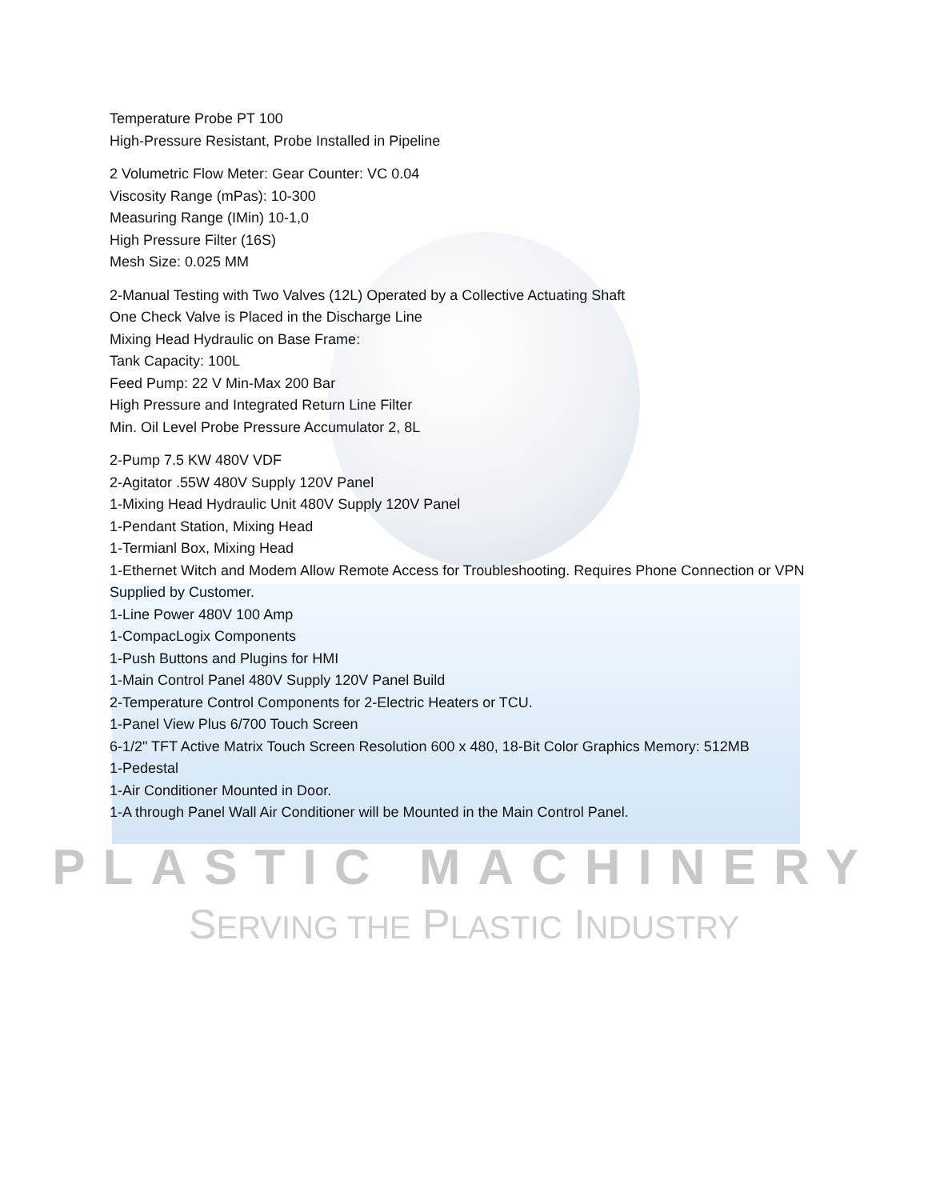Temperature Probe PT 100
High-Pressure Resistant, Probe Installed in Pipeline
2 Volumetric Flow Meter: Gear Counter: VC 0.04
Viscosity Range (mPas): 10-300
Measuring Range (IMin) 10-1,0
High Pressure Filter (16S)
Mesh Size: 0.025 MM
2-Manual Testing with Two Valves (12L) Operated by a Collective Actuating Shaft
One Check Valve is Placed in the Discharge Line
Mixing Head Hydraulic on Base Frame:
Tank Capacity: 100L
Feed Pump: 22 V Min-Max 200 Bar
High Pressure and Integrated Return Line Filter
Min. Oil Level Probe Pressure Accumulator 2, 8L
2-Pump 7.5 KW 480V VDF
2-Agitator .55W 480V Supply 120V Panel
1-Mixing Head Hydraulic Unit 480V Supply 120V Panel
1-Pendant Station, Mixing Head
1-Termianl Box, Mixing Head
1-Ethernet Witch and Modem Allow Remote Access for Troubleshooting. Requires Phone Connection or VPN Supplied by Customer.
1-Line Power 480V 100 Amp
1-CompacLogix Components
1-Push Buttons and Plugins for HMI
1-Main Control Panel 480V Supply 120V Panel Build
2-Temperature Control Components for 2-Electric Heaters or TCU.
1-Panel View Plus 6/700 Touch Screen
6-1/2" TFT Active Matrix Touch Screen Resolution 600 x 480, 18-Bit Color Graphics Memory: 512MB
1-Pedestal
1-Air Conditioner Mounted in Door.
1-A through Panel Wall Air Conditioner will be Mounted in the Main Control Panel.
PLASTIC MACHINERY
SERVING THE PLASTIC INDUSTRY